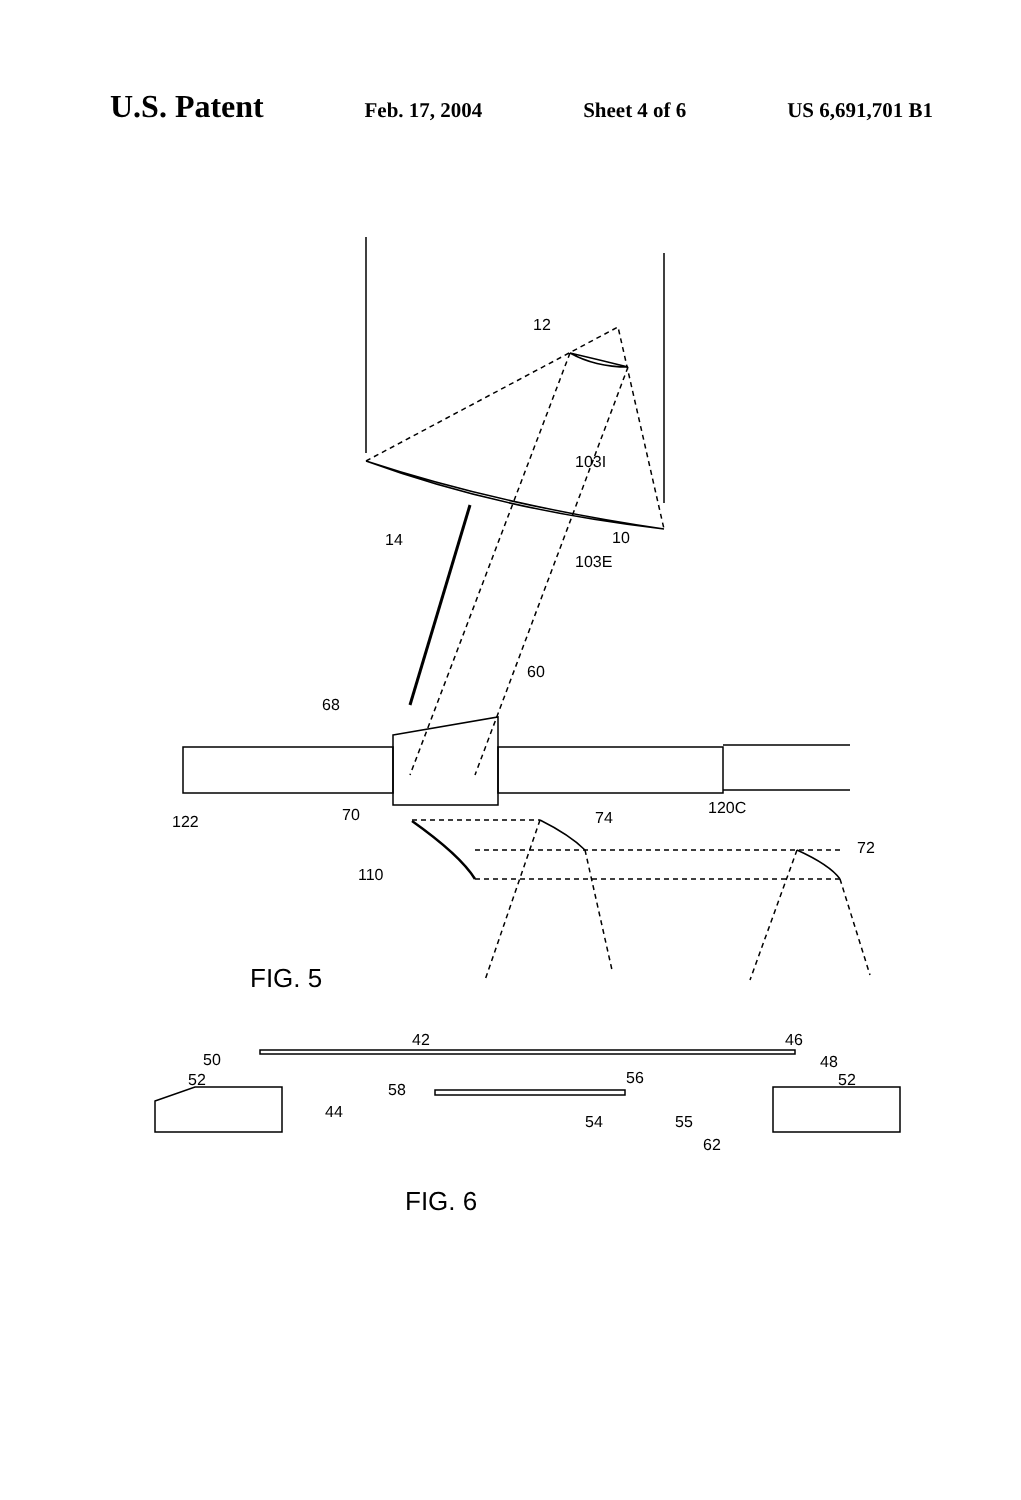U.S. Patent Feb. 17, 2004 Sheet 4 of 6 US 6,691,701 B1
12
103I
10
14
103E
60
68
70
122
74
120C
72
110
FIG. 5
42
46
50
48
52
58
56
52
44
54
55
62
FIG. 6